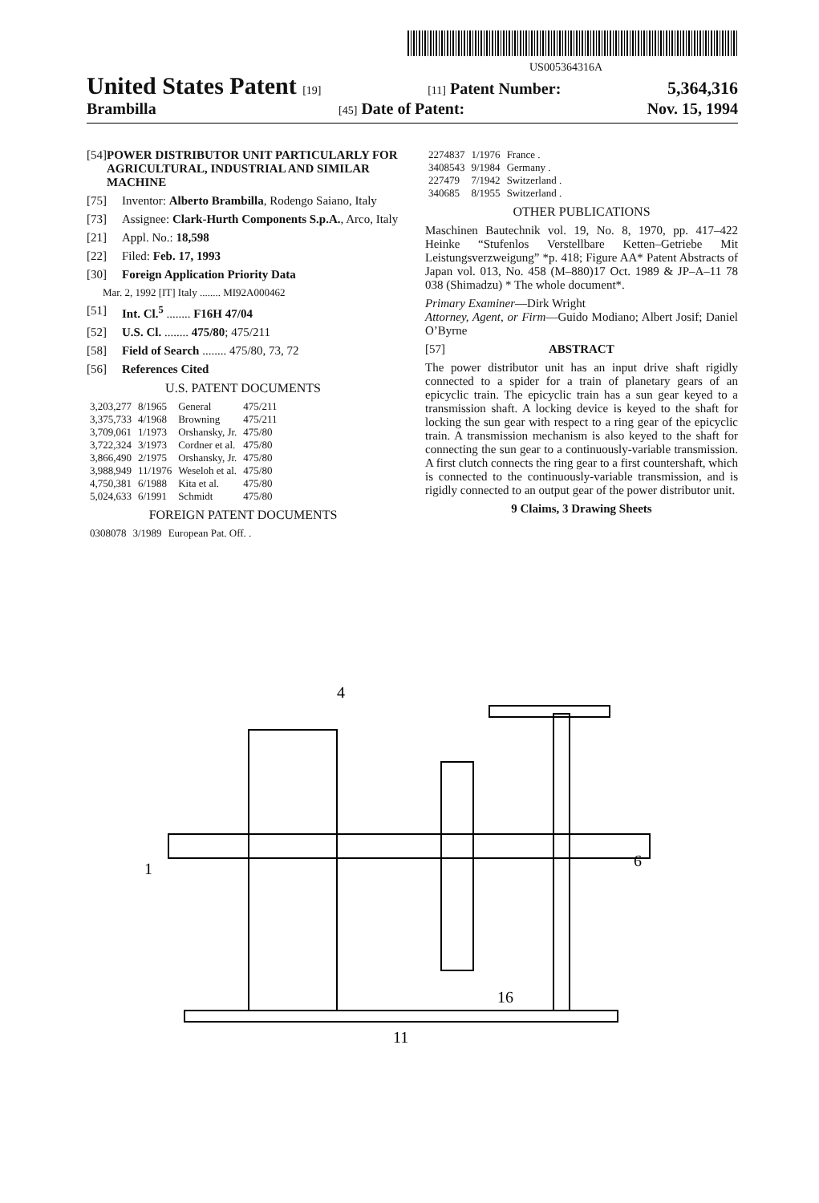US005364316A
United States Patent [19] [11] Patent Number: 5,364,316
Brambilla [45] Date of Patent: Nov. 15, 1994
[54] POWER DISTRIBUTOR UNIT PARTICULARLY FOR AGRICULTURAL, INDUSTRIAL AND SIMILAR MACHINE
[75] Inventor: Alberto Brambilla, Rodengo Saiano, Italy
[73] Assignee: Clark-Hurth Components S.p.A., Arco, Italy
[21] Appl. No.: 18,598
[22] Filed: Feb. 17, 1993
[30] Foreign Application Priority Data
Mar. 2, 1992 [IT] Italy ........ MI92A000462
[51] Int. Cl.<sup>5</sup> ........ F16H 47/04
[52] U.S. Cl. ........ 475/80; 475/211
[58] Field of Search ........ 475/80, 73, 72
[56] References Cited
U.S. PATENT DOCUMENTS
| 3,203,277 | 8/1965 | General | 475/211 |
| 3,375,733 | 4/1968 | Browning | 475/211 |
| 3,709,061 | 1/1973 | Orshansky, Jr. | 475/80 |
| 3,722,324 | 3/1973 | Cordner et al. | 475/80 |
| 3,866,490 | 2/1975 | Orshansky, Jr. | 475/80 |
| 3,988,949 | 11/1976 | Weseloh et al. | 475/80 |
| 4,750,381 | 6/1988 | Kita et al. | 475/80 |
| 5,024,633 | 6/1991 | Schmidt | 475/80 |
FOREIGN PATENT DOCUMENTS
| 0308078 | 3/1989 | European Pat. Off. . |
| 2274837 | 1/1976 | France . |
| 3408543 | 9/1984 | Germany . |
| 227479 | 7/1942 | Switzerland . |
| 340685 | 8/1955 | Switzerland . |
OTHER PUBLICATIONS
Maschinen Bautechnik vol. 19, No. 8, 1970, pp. 417–422 Heinke “Stufenlos Verstellbare Ketten–Getriebe Mit Leistungsverzweigung” *p. 418; Figure AA* Patent Abstracts of Japan vol. 013, No. 458 (M–880)17 Oct. 1989 & JP–A–11 78 038 (Shimadzu) * The whole document*.
Primary Examiner—Dirk Wright
Attorney, Agent, or Firm—Guido Modiano; Albert Josif; Daniel O’Byrne
[57] ABSTRACT
The power distributor unit has an input drive shaft rigidly connected to a spider for a train of planetary gears of an epicyclic train. The epicyclic train has a sun gear keyed to a transmission shaft. A locking device is keyed to the shaft for locking the sun gear with respect to a ring gear of the epicyclic train. A transmission mechanism is also keyed to the shaft for connecting the sun gear to a continuously-variable transmission. A first clutch connects the ring gear to a first countershaft, which is connected to the continuously-variable transmission, and is rigidly connected to an output gear of the power distributor unit.
9 Claims, 3 Drawing Sheets
1
4
6
11
16